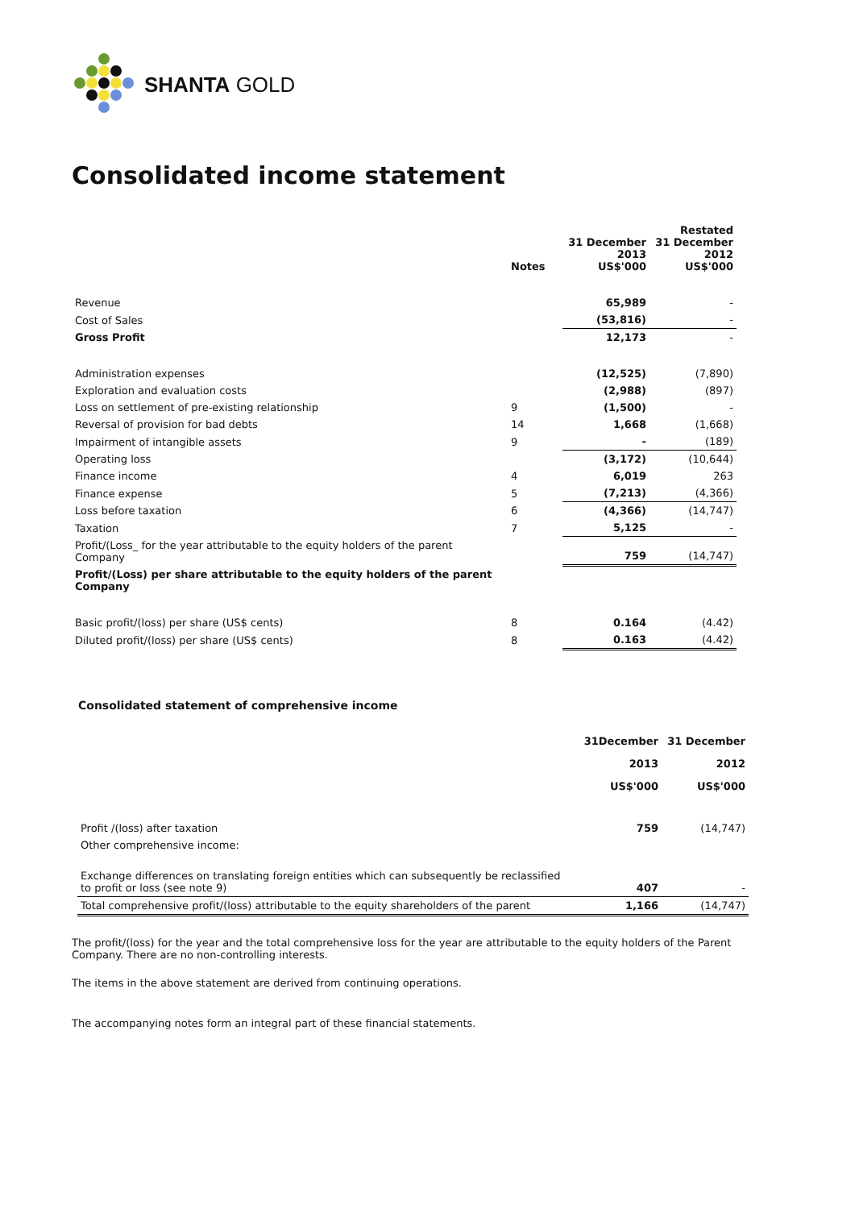SHANTA GOLD
Consolidated income statement
| | Notes | 31 December 2013 US$'000 | Restated 31 December 2012 US$'000 |
| --- | --- | --- | --- |
| Revenue | | 65,989 | - |
| Cost of Sales | | (53,816) | - |
| Gross Profit | | 12,173 | - |
| Administration expenses | | (12,525) | (7,890) |
| Exploration and evaluation costs | | (2,988) | (897) |
| Loss on settlement of pre-existing relationship | 9 | (1,500) | - |
| Reversal of provision for bad debts | 14 | 1,668 | (1,668) |
| Impairment of intangible assets | 9 | - | (189) |
| Operating loss | | (3,172) | (10,644) |
| Finance income | 4 | 6,019 | 263 |
| Finance expense | 5 | (7,213) | (4,366) |
| Loss before taxation | 6 | (4,366) | (14,747) |
| Taxation | 7 | 5,125 | - |
| Profit/(Loss_ for the year attributable to the equity holders of the parent Company | | 759 | (14,747) |
| Profit/(Loss) per share attributable to the equity holders of the parent Company | | | |
| Basic profit/(loss) per share (US$ cents) | 8 | 0.164 | (4.42) |
| Diluted profit/(loss) per share (US$ cents) | 8 | 0.163 | (4.42) |
Consolidated statement of comprehensive income
| | 31December 2013 US$'000 | 31 December 2012 US$'000 |
| --- | --- | --- |
| Profit /(loss) after taxation | 759 | (14,747) |
| Other comprehensive income: | | |
| Exchange differences on translating foreign entities which can subsequently be reclassified to profit or loss (see note 9) | 407 | - |
| Total comprehensive profit/(loss) attributable to the equity shareholders of the parent | 1,166 | (14,747) |
The profit/(loss) for the year and the total comprehensive loss for the year are attributable to the equity holders of the Parent Company. There are no non-controlling interests.
The items in the above statement are derived from continuing operations.
The accompanying notes form an integral part of these financial statements.